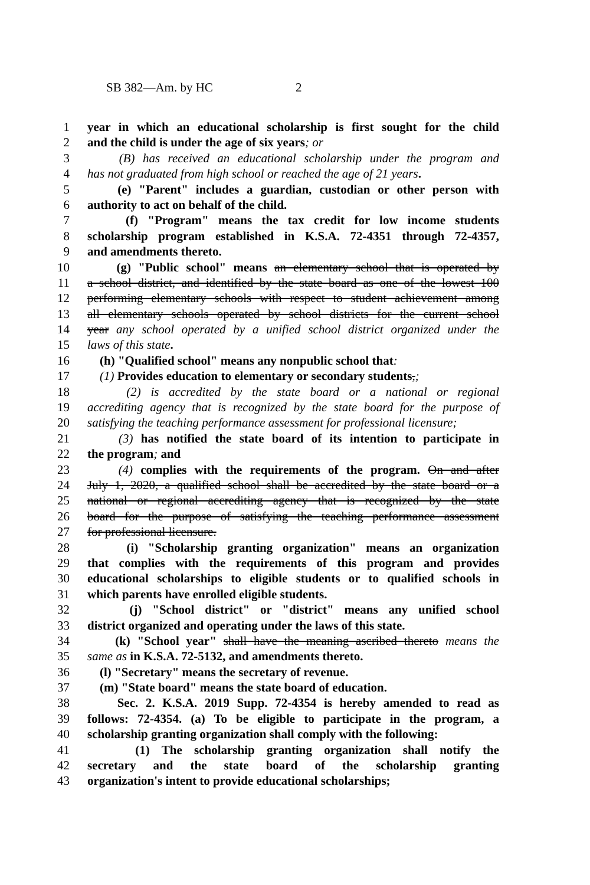SB 382—Am. by HC 2
1 year in which an educational scholarship is first sought for the child
2 and the child is under the age of six years; or
3 (B) has received an educational scholarship under the program and
4 has not graduated from high school or reached the age of 21 years.
5 (e) "Parent" includes a guardian, custodian or other person with
6 authority to act on behalf of the child.
7 (f) "Program" means the tax credit for low income students
8 scholarship program established in K.S.A. 72-4351 through 72-4357,
9 and amendments thereto.
10 (g) "Public school" means an elementary school that is operated by
11 a school district, and identified by the state board as one of the lowest 100
12 performing elementary schools with respect to student achievement among
13 all elementary schools operated by school districts for the current school
14 year any school operated by a unified school district organized under the
15 laws of this state.
16 (h) "Qualified school" means any nonpublic school that:
17 (1) Provides education to elementary or secondary students,;
18 (2) is accredited by the state board or a national or regional
19 accrediting agency that is recognized by the state board for the purpose of
20 satisfying the teaching performance assessment for professional licensure;
21 (3) has notified the state board of its intention to participate in
22 the program; and
23 (4) complies with the requirements of the program. On and after
24 July 1, 2020, a qualified school shall be accredited by the state board or a
25 national or regional accrediting agency that is recognized by the state
26 board for the purpose of satisfying the teaching performance assessment
27 for professional licensure.
28 (i) "Scholarship granting organization" means an organization
29 that complies with the requirements of this program and provides
30 educational scholarships to eligible students or to qualified schools in
31 which parents have enrolled eligible students.
32 (j) "School district" or "district" means any unified school
33 district organized and operating under the laws of this state.
34 (k) "School year" shall have the meaning ascribed thereto means the
35 same as in K.S.A. 72-5132, and amendments thereto.
36 (l) "Secretary" means the secretary of revenue.
37 (m) "State board" means the state board of education.
38 Sec. 2. K.S.A. 2019 Supp. 72-4354 is hereby amended to read as
39 follows: 72-4354. (a) To be eligible to participate in the program, a
40 scholarship granting organization shall comply with the following:
41 (1) The scholarship granting organization shall notify the
42 secretary and the state board of the scholarship granting
43 organization's intent to provide educational scholarships;